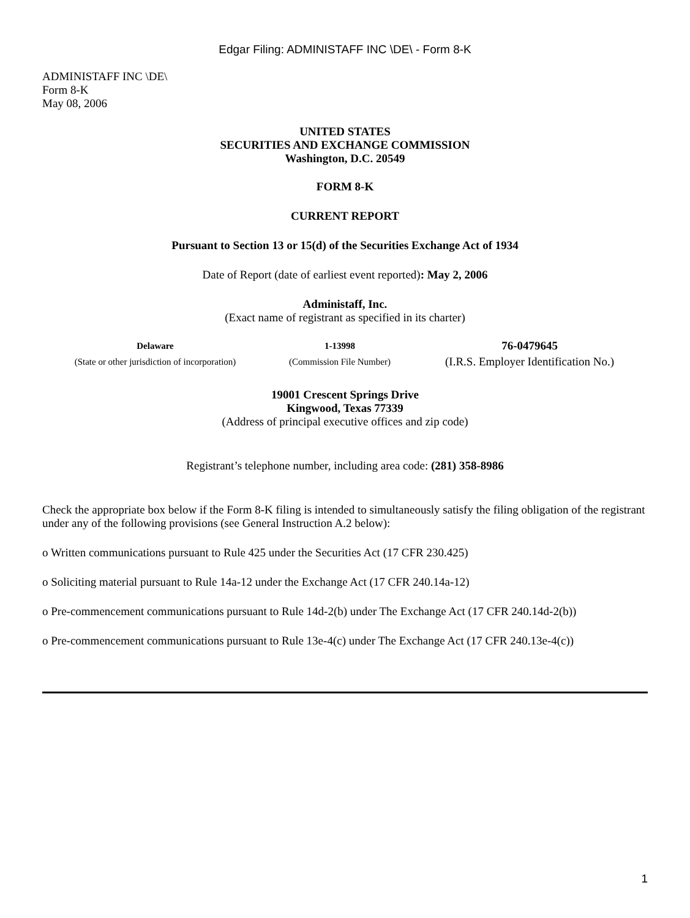Edgar Filing: ADMINISTAFF INC \DE\ - Form 8-K
ADMINISTAFF INC \DE\
Form 8-K
May 08, 2006
UNITED STATES
SECURITIES AND EXCHANGE COMMISSION
Washington, D.C. 20549
FORM 8-K
CURRENT REPORT
Pursuant to Section 13 or 15(d) of the Securities Exchange Act of 1934
Date of Report (date of earliest event reported): May 2, 2006
Administaff, Inc.
(Exact name of registrant as specified in its charter)
| Delaware | 1-13998 | 76-0479645 |
| (State or other jurisdiction of incorporation) | (Commission File Number) | (I.R.S. Employer Identification No.) |
19001 Crescent Springs Drive
Kingwood, Texas 77339
(Address of principal executive offices and zip code)
Registrant’s telephone number, including area code: (281) 358-8986
Check the appropriate box below if the Form 8-K filing is intended to simultaneously satisfy the filing obligation of the registrant under any of the following provisions (see General Instruction A.2 below):
o Written communications pursuant to Rule 425 under the Securities Act (17 CFR 230.425)
o Soliciting material pursuant to Rule 14a-12 under the Exchange Act (17 CFR 240.14a-12)
o Pre-commencement communications pursuant to Rule 14d-2(b) under The Exchange Act (17 CFR 240.14d-2(b))
o Pre-commencement communications pursuant to Rule 13e-4(c) under The Exchange Act (17 CFR 240.13e-4(c))
1